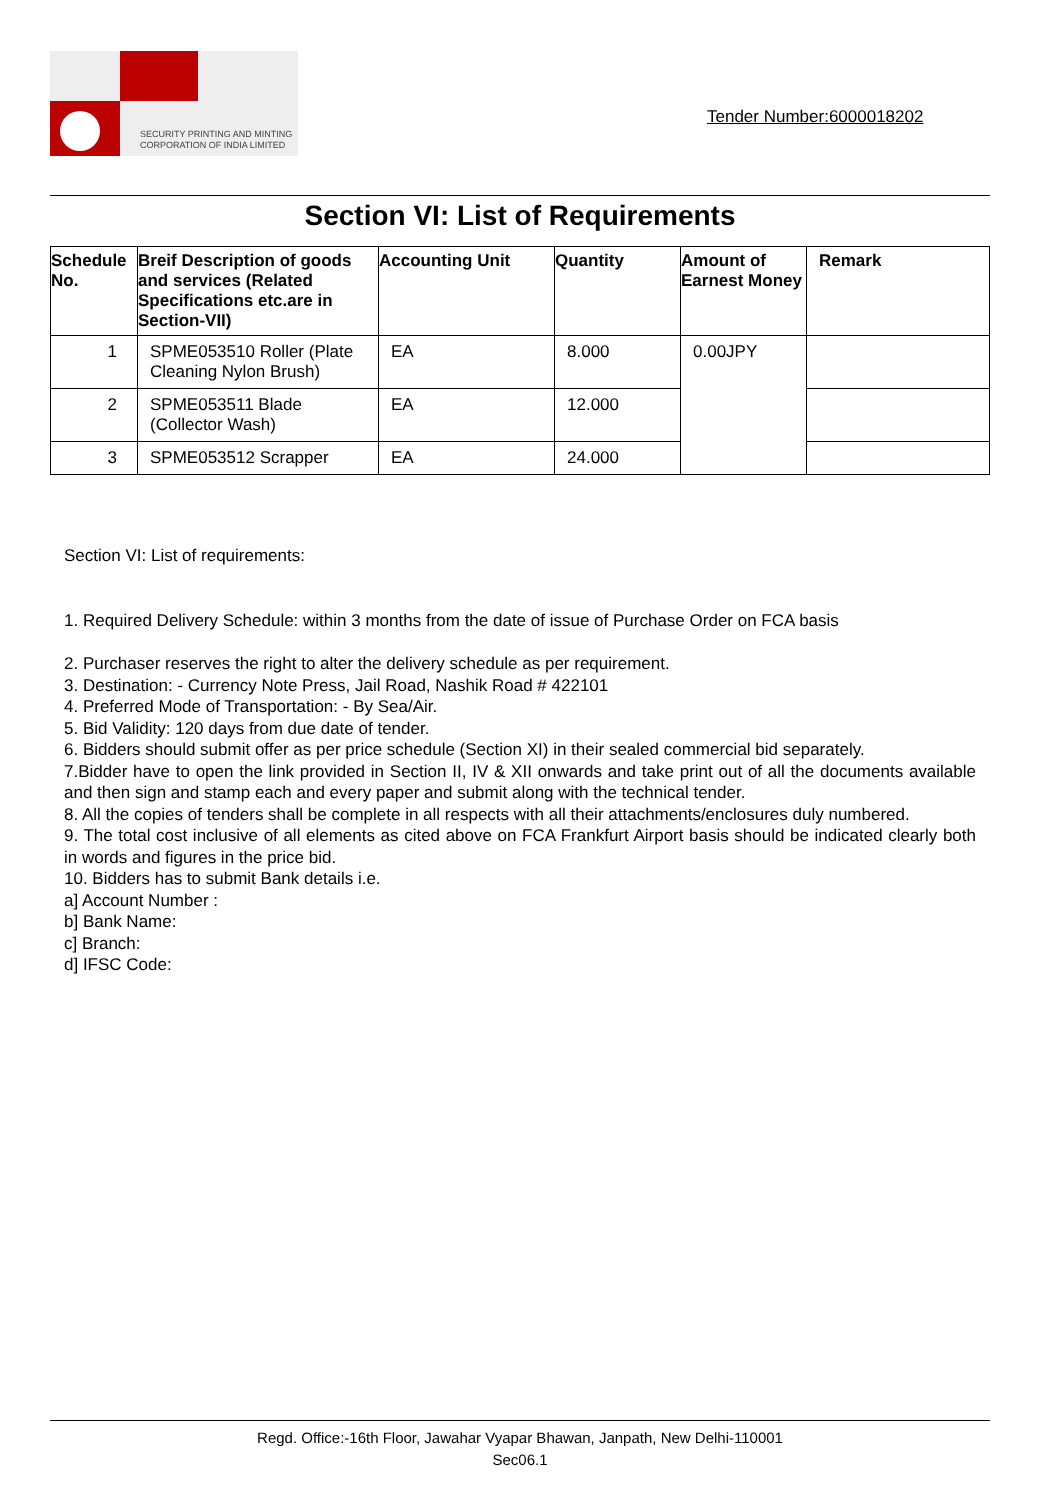SECURITY PRINTING AND MINTING
CORPORATION OF INDIA LIMITED
Tender Number:6000018202
Section VI: List of Requirements
| Schedule No. | Breif Description of goods and services (Related Specifications etc.are in Section-VII) | Accounting Unit | Quantity | Amount of Earnest Money | Remark |
| --- | --- | --- | --- | --- | --- |
| 1 | SPME053510 Roller (Plate Cleaning Nylon Brush) | EA | 8.000 | 0.00JPY | |
| 2 | SPME053511 Blade (Collector Wash) | EA | 12.000 | | |
| 3 | SPME053512 Scrapper | EA | 24.000 | | |
Section VI: List of requirements:
1. Required Delivery Schedule: within 3 months from the date of issue of Purchase Order on FCA basis
2. Purchaser reserves the right to alter the delivery schedule as per requirement.
3. Destination: - Currency Note Press, Jail Road, Nashik Road # 422101
4. Preferred Mode of Transportation: - By Sea/Air.
5. Bid Validity: 120 days from due date of tender.
6. Bidders should submit offer as per price schedule (Section XI) in their sealed commercial bid separately.
7.Bidder have to open the link provided in Section II, IV & XII onwards and take print out of all the documents available and then sign and stamp each and every paper and submit along with the technical tender.
8. All the copies of tenders shall be complete in all respects with all their attachments/enclosures duly numbered.
9. The total cost inclusive of all elements as cited above on FCA Frankfurt Airport basis should be indicated clearly both in words and figures in the price bid.
10. Bidders has to submit Bank details i.e.
a] Account Number :
b] Bank Name:
c] Branch:
d] IFSC Code:
Regd. Office:-16th Floor, Jawahar Vyapar Bhawan, Janpath, New Delhi-110001
Sec06.1